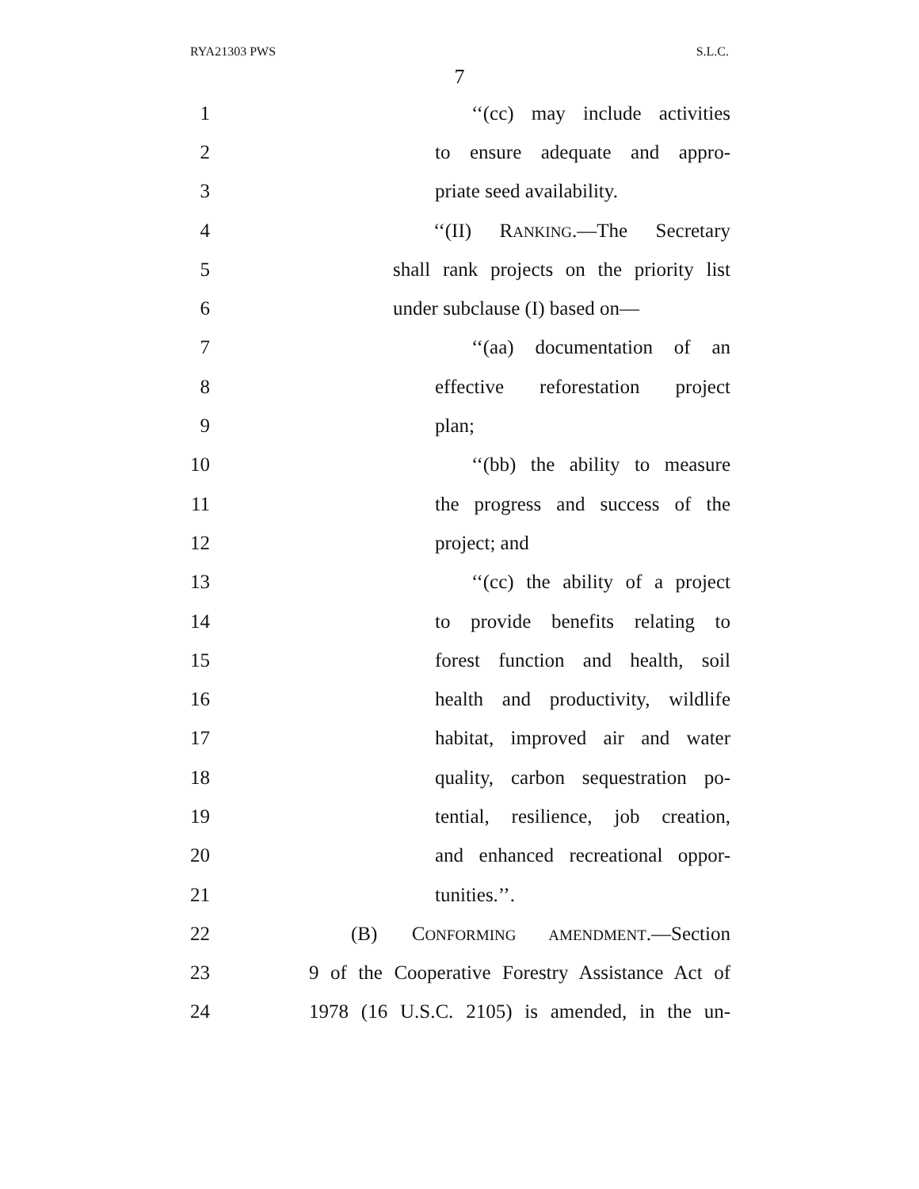RYA21303 PWS S.L.C.
7
1 ‘‘(cc) may include activities
2 to ensure adequate and appro-
3 priate seed availability.
4 ‘‘(II) RANKING.—The Secretary
5 shall rank projects on the priority list
6 under subclause (I) based on—
7 ‘‘(aa) documentation of an
8 effective reforestation project
9 plan;
10 ‘‘(bb) the ability to measure
11 the progress and success of the
12 project; and
13 ‘‘(cc) the ability of a project
14 to provide benefits relating to
15 forest function and health, soil
16 health and productivity, wildlife
17 habitat, improved air and water
18 quality, carbon sequestration po-
19 tential, resilience, job creation,
20 and enhanced recreational oppor-
21 tunities.’’.
22 (B) CONFORMING AMENDMENT.—Section
23 9 of the Cooperative Forestry Assistance Act of
24 1978 (16 U.S.C. 2105) is amended, in the un-